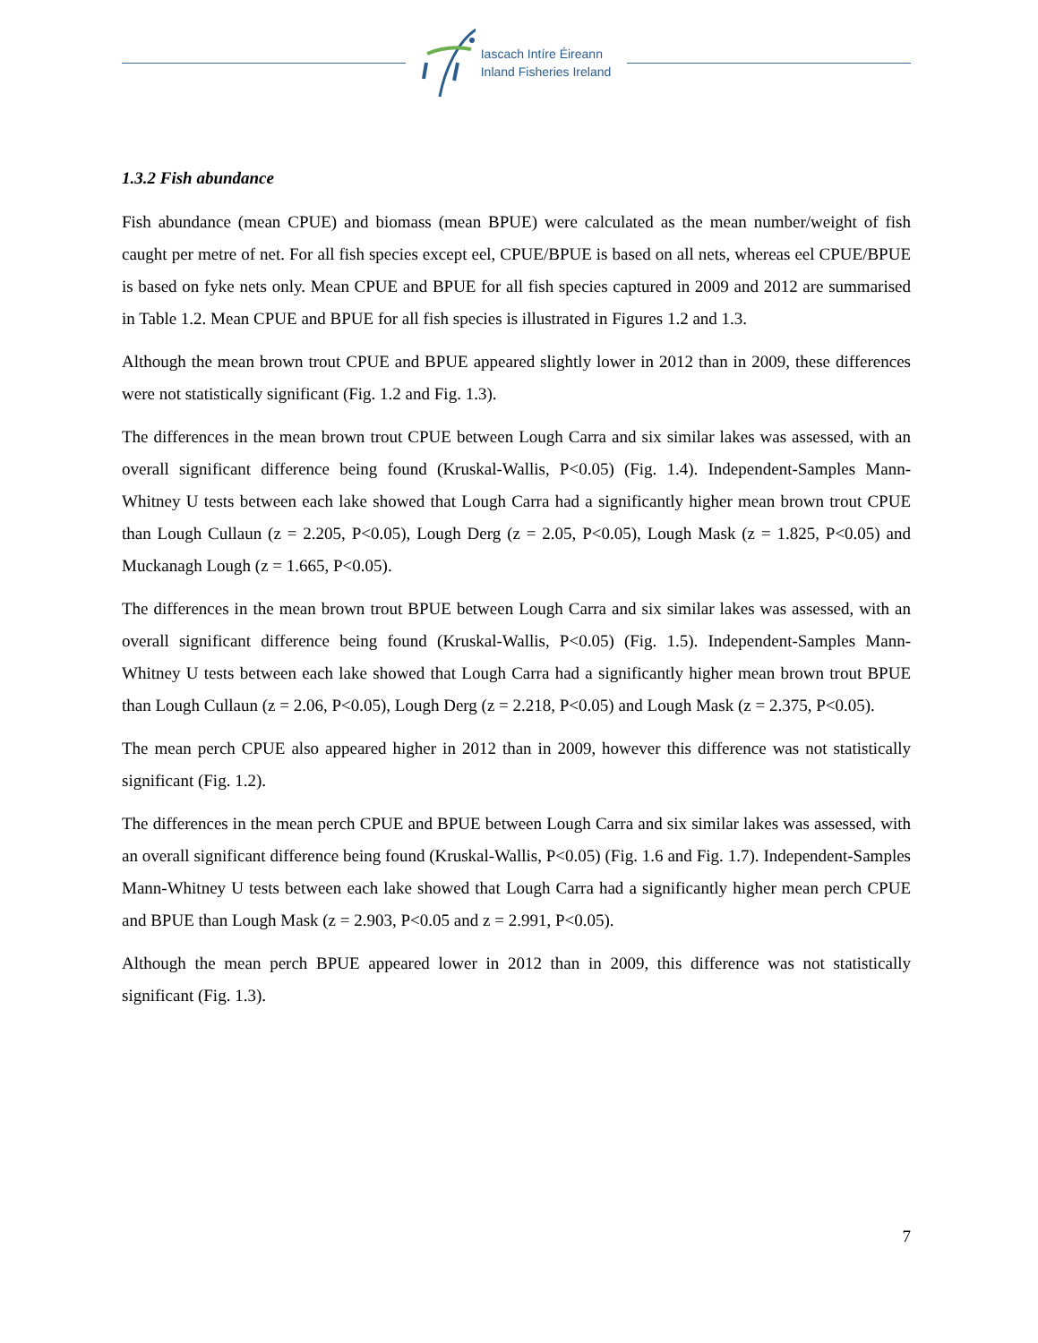Iascach Intíre Éireann
Inland Fisheries Ireland
1.3.2 Fish abundance
Fish abundance (mean CPUE) and biomass (mean BPUE) were calculated as the mean number/weight of fish caught per metre of net. For all fish species except eel, CPUE/BPUE is based on all nets, whereas eel CPUE/BPUE is based on fyke nets only. Mean CPUE and BPUE for all fish species captured in 2009 and 2012 are summarised in Table 1.2. Mean CPUE and BPUE for all fish species is illustrated in Figures 1.2 and 1.3.
Although the mean brown trout CPUE and BPUE appeared slightly lower in 2012 than in 2009, these differences were not statistically significant (Fig. 1.2 and Fig. 1.3).
The differences in the mean brown trout CPUE between Lough Carra and six similar lakes was assessed, with an overall significant difference being found (Kruskal-Wallis, P<0.05) (Fig. 1.4). Independent-Samples Mann-Whitney U tests between each lake showed that Lough Carra had a significantly higher mean brown trout CPUE than Lough Cullaun (z = 2.205, P<0.05), Lough Derg (z = 2.05, P<0.05), Lough Mask (z = 1.825, P<0.05) and Muckanagh Lough (z = 1.665, P<0.05).
The differences in the mean brown trout BPUE between Lough Carra and six similar lakes was assessed, with an overall significant difference being found (Kruskal-Wallis, P<0.05) (Fig. 1.5). Independent-Samples Mann-Whitney U tests between each lake showed that Lough Carra had a significantly higher mean brown trout BPUE than Lough Cullaun (z = 2.06, P<0.05), Lough Derg (z = 2.218, P<0.05) and Lough Mask (z = 2.375, P<0.05).
The mean perch CPUE also appeared higher in 2012 than in 2009, however this difference was not statistically significant (Fig. 1.2).
The differences in the mean perch CPUE and BPUE between Lough Carra and six similar lakes was assessed, with an overall significant difference being found (Kruskal-Wallis, P<0.05) (Fig. 1.6 and Fig. 1.7). Independent-Samples Mann-Whitney U tests between each lake showed that Lough Carra had a significantly higher mean perch CPUE and BPUE than Lough Mask (z = 2.903, P<0.05 and z = 2.991, P<0.05).
Although the mean perch BPUE appeared lower in 2012 than in 2009, this difference was not statistically significant (Fig. 1.3).
7